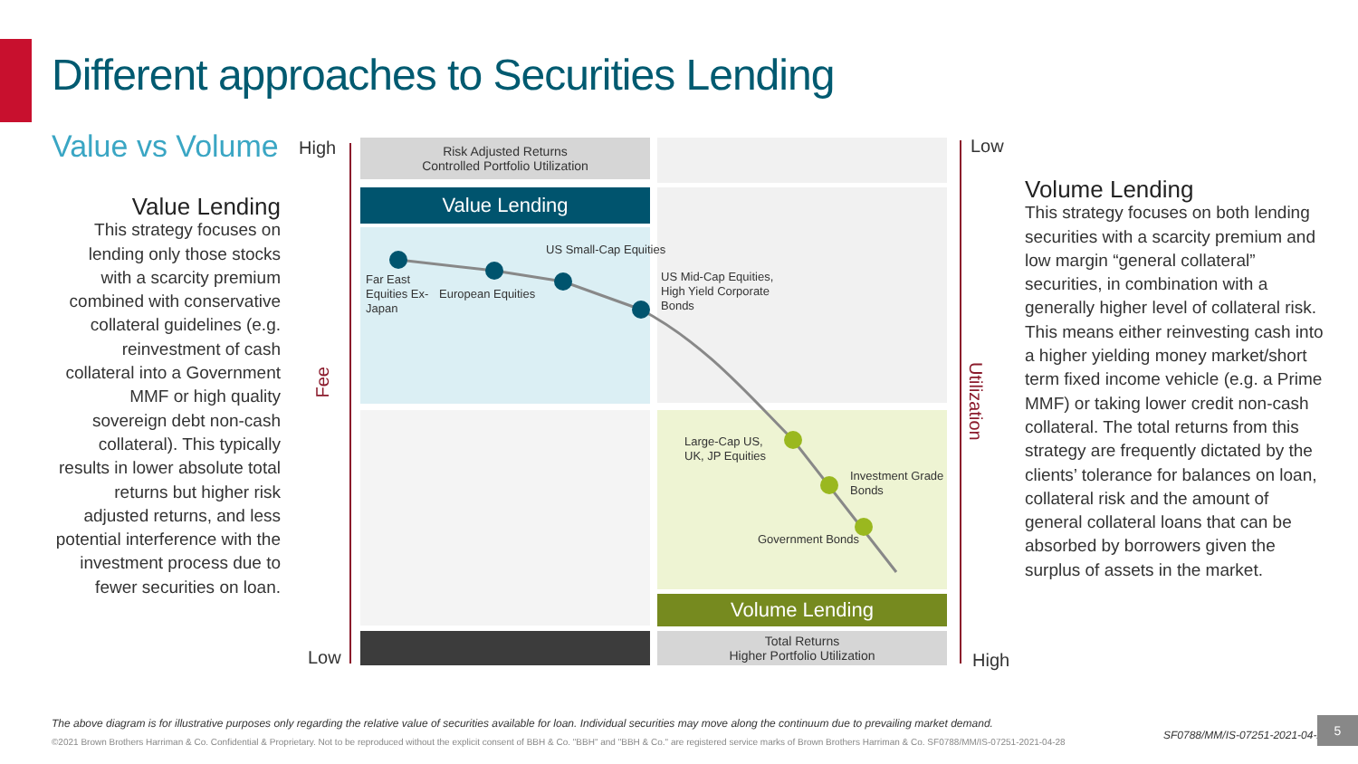Different approaches to Securities Lending
Value vs Volume
Value Lending
This strategy focuses on lending only those stocks with a scarcity premium combined with conservative collateral guidelines (e.g. reinvestment of cash collateral into a Government MMF or high quality sovereign debt non-cash collateral). This typically results in lower absolute total returns but higher risk adjusted returns, and less potential interference with the investment process due to fewer securities on loan.
High
Low
Fee
Risk Adjusted Returns
Controlled Portfolio Utilization
Value Lending
Volume Lending
Total Returns
Higher Portfolio Utilization
Far East
Equities Ex-
Japan
European Equities
US Small-Cap Equities
US Mid-Cap Equities,
High Yield Corporate
Bonds
Large-Cap US,
UK, JP Equities
Investment Grade
Bonds
Government Bonds
Low
High
Utilization
Volume Lending
This strategy focuses on both lending securities with a scarcity premium and low margin “general collateral” securities, in combination with a generally higher level of collateral risk. This means either reinvesting cash into a higher yielding money market/short term fixed income vehicle (e.g. a Prime MMF) or taking lower credit non-cash collateral. The total returns from this strategy are frequently dictated by the clients’ tolerance for balances on loan, collateral risk and the amount of general collateral loans that can be absorbed by borrowers given the surplus of assets in the market.
The above diagram is for illustrative purposes only regarding the relative value of securities available for loan. Individual securities may move along the continuum due to prevailing market demand.
©2021 Brown Brothers Harriman & Co. Confidential & Proprietary. Not to be reproduced without the explicit consent of BBH & Co. "BBH" and "BBH & Co." are registered service marks of Brown Brothers Harriman & Co. SF0788/MM/IS-07251-2021-04-28
SF0788/MM/IS-07251-2021-04-28
5